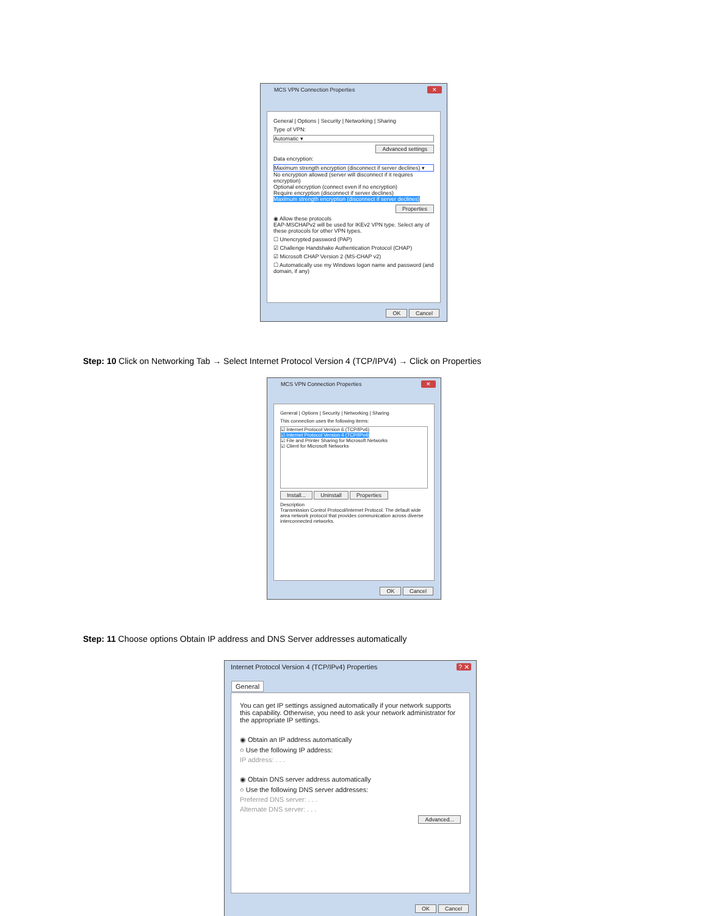MCS VPN Connection Properties
✕
General | Options | Security | Networking | Sharing
Type of VPN:
Automatic ▾
Advanced settings
Data encryption:
Maximum strength encryption (disconnect if server declines) ▾
No encryption allowed (server will disconnect if it requires encryption)
Optional encryption (connect even if no encryption)
Require encryption (disconnect if server declines)
Maximum strength encryption (disconnect if server declines)
Properties
◉ Allow these protocols
EAP-MSCHAPv2 will be used for IKEv2 VPN type. Select any of these protocols for other VPN types.
☐ Unencrypted password (PAP)
☑ Challenge Handshake Authentication Protocol (CHAP)
☑ Microsoft CHAP Version 2 (MS-CHAP v2)
☐ Automatically use my Windows logon name and password (and domain, if any)
OK Cancel
Step: 10 Click on Networking Tab → Select Internet Protocol Version 4 (TCP/IPV4) → Click on Properties
MCS VPN Connection Properties
✕
General | Options | Security | Networking | Sharing
This connection uses the following items:
☑ Internet Protocol Version 6 (TCP/IPv6)
☑ Internet Protocol Version 4 (TCP/IPv4)
☑ File and Printer Sharing for Microsoft Networks
☑ Client for Microsoft Networks
Install... Uninstall Properties
Description
Transmission Control Protocol/Internet Protocol. The default wide area network protocol that provides communication across diverse interconnected networks.
OK Cancel
Step: 11 Choose options Obtain IP address and DNS Server addresses automatically
Internet Protocol Version 4 (TCP/IPv4) Properties
? ✕
General
You can get IP settings assigned automatically if your network supports this capability. Otherwise, you need to ask your network administrator for the appropriate IP settings.
◉ Obtain an IP address automatically
○ Use the following IP address:
IP address: . . .
◉ Obtain DNS server address automatically
○ Use the following DNS server addresses:
Preferred DNS server: . . .
Alternate DNS server: . . .
Advanced...
OK Cancel